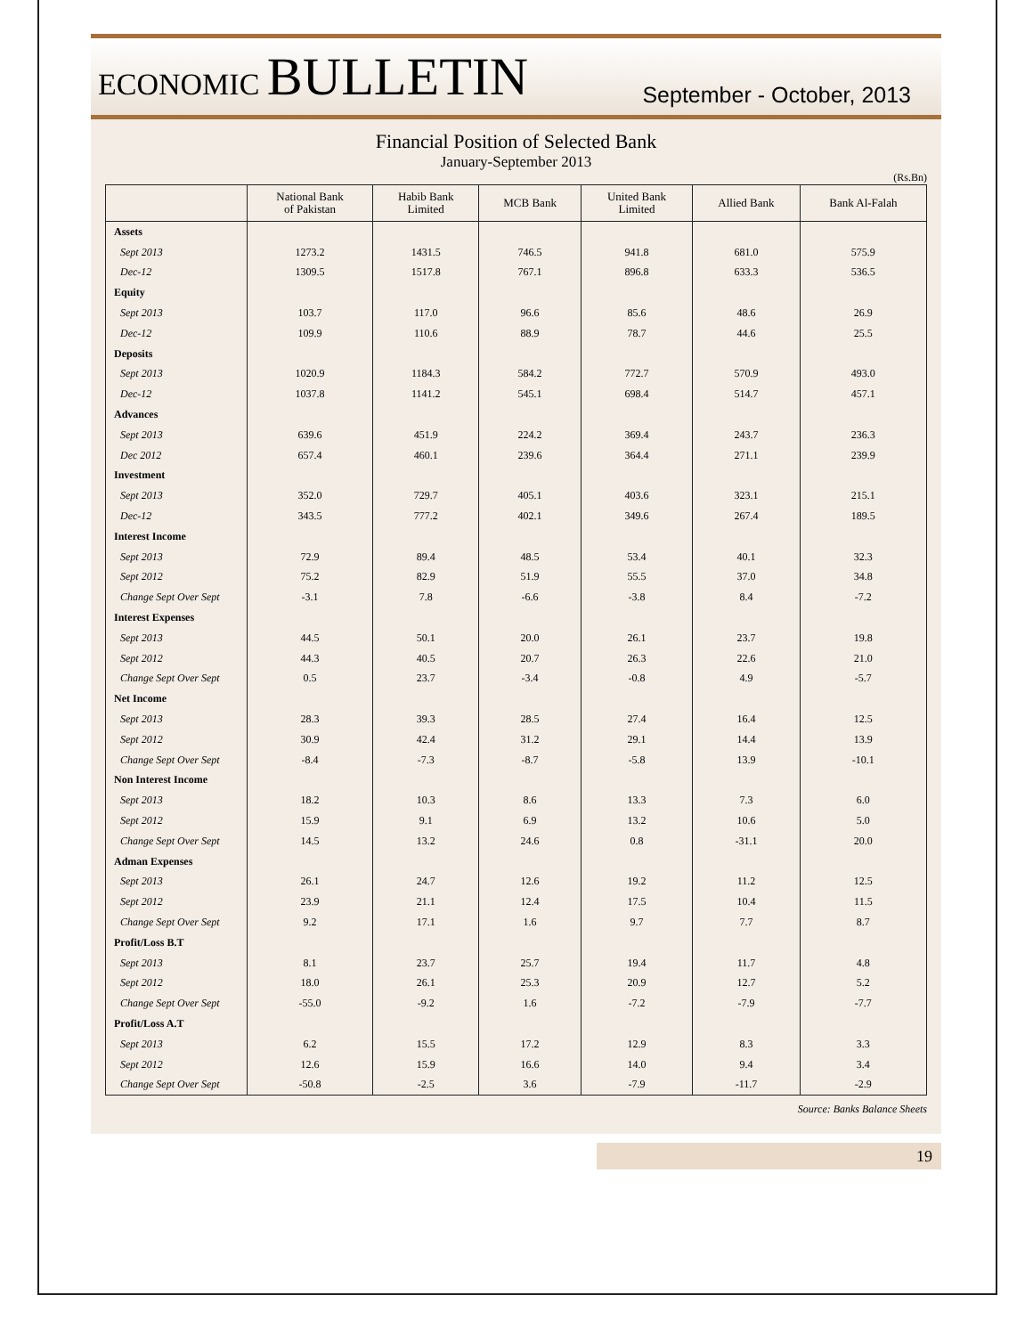ECONOMIC BULLETIN
September - October, 2013
Financial Position of Selected Bank
January-September 2013
(Rs.Bn)
| | National Bank of Pakistan | Habib Bank Limited | MCB Bank | United Bank Limited | Allied Bank | Bank Al-Falah |
| --- | --- | --- | --- | --- | --- | --- |
| Assets | | | | | | |
| Sept 2013 | 1273.2 | 1431.5 | 746.5 | 941.8 | 681.0 | 575.9 |
| Dec-12 | 1309.5 | 1517.8 | 767.1 | 896.8 | 633.3 | 536.5 |
| Equity | | | | | | |
| Sept 2013 | 103.7 | 117.0 | 96.6 | 85.6 | 48.6 | 26.9 |
| Dec-12 | 109.9 | 110.6 | 88.9 | 78.7 | 44.6 | 25.5 |
| Deposits | | | | | | |
| Sept 2013 | 1020.9 | 1184.3 | 584.2 | 772.7 | 570.9 | 493.0 |
| Dec-12 | 1037.8 | 1141.2 | 545.1 | 698.4 | 514.7 | 457.1 |
| Advances | | | | | | |
| Sept 2013 | 639.6 | 451.9 | 224.2 | 369.4 | 243.7 | 236.3 |
| Dec 2012 | 657.4 | 460.1 | 239.6 | 364.4 | 271.1 | 239.9 |
| Investment | | | | | | |
| Sept 2013 | 352.0 | 729.7 | 405.1 | 403.6 | 323.1 | 215.1 |
| Dec-12 | 343.5 | 777.2 | 402.1 | 349.6 | 267.4 | 189.5 |
| Interest Income | | | | | | |
| Sept 2013 | 72.9 | 89.4 | 48.5 | 53.4 | 40.1 | 32.3 |
| Sept 2012 | 75.2 | 82.9 | 51.9 | 55.5 | 37.0 | 34.8 |
| Change Sept Over Sept | -3.1 | 7.8 | -6.6 | -3.8 | 8.4 | -7.2 |
| Interest Expenses | | | | | | |
| Sept 2013 | 44.5 | 50.1 | 20.0 | 26.1 | 23.7 | 19.8 |
| Sept 2012 | 44.3 | 40.5 | 20.7 | 26.3 | 22.6 | 21.0 |
| Change Sept Over Sept | 0.5 | 23.7 | -3.4 | -0.8 | 4.9 | -5.7 |
| Net Income | | | | | | |
| Sept 2013 | 28.3 | 39.3 | 28.5 | 27.4 | 16.4 | 12.5 |
| Sept 2012 | 30.9 | 42.4 | 31.2 | 29.1 | 14.4 | 13.9 |
| Change Sept Over Sept | -8.4 | -7.3 | -8.7 | -5.8 | 13.9 | -10.1 |
| Non Interest Income | | | | | | |
| Sept 2013 | 18.2 | 10.3 | 8.6 | 13.3 | 7.3 | 6.0 |
| Sept 2012 | 15.9 | 9.1 | 6.9 | 13.2 | 10.6 | 5.0 |
| Change Sept Over Sept | 14.5 | 13.2 | 24.6 | 0.8 | -31.1 | 20.0 |
| Adman Expenses | | | | | | |
| Sept 2013 | 26.1 | 24.7 | 12.6 | 19.2 | 11.2 | 12.5 |
| Sept 2012 | 23.9 | 21.1 | 12.4 | 17.5 | 10.4 | 11.5 |
| Change Sept Over Sept | 9.2 | 17.1 | 1.6 | 9.7 | 7.7 | 8.7 |
| Profit/Loss B.T | | | | | | |
| Sept 2013 | 8.1 | 23.7 | 25.7 | 19.4 | 11.7 | 4.8 |
| Sept 2012 | 18.0 | 26.1 | 25.3 | 20.9 | 12.7 | 5.2 |
| Change Sept Over Sept | -55.0 | -9.2 | 1.6 | -7.2 | -7.9 | -7.7 |
| Profit/Loss A.T | | | | | | |
| Sept 2013 | 6.2 | 15.5 | 17.2 | 12.9 | 8.3 | 3.3 |
| Sept 2012 | 12.6 | 15.9 | 16.6 | 14.0 | 9.4 | 3.4 |
| Change Sept Over Sept | -50.8 | -2.5 | 3.6 | -7.9 | -11.7 | -2.9 |
Source: Banks Balance Sheets
19